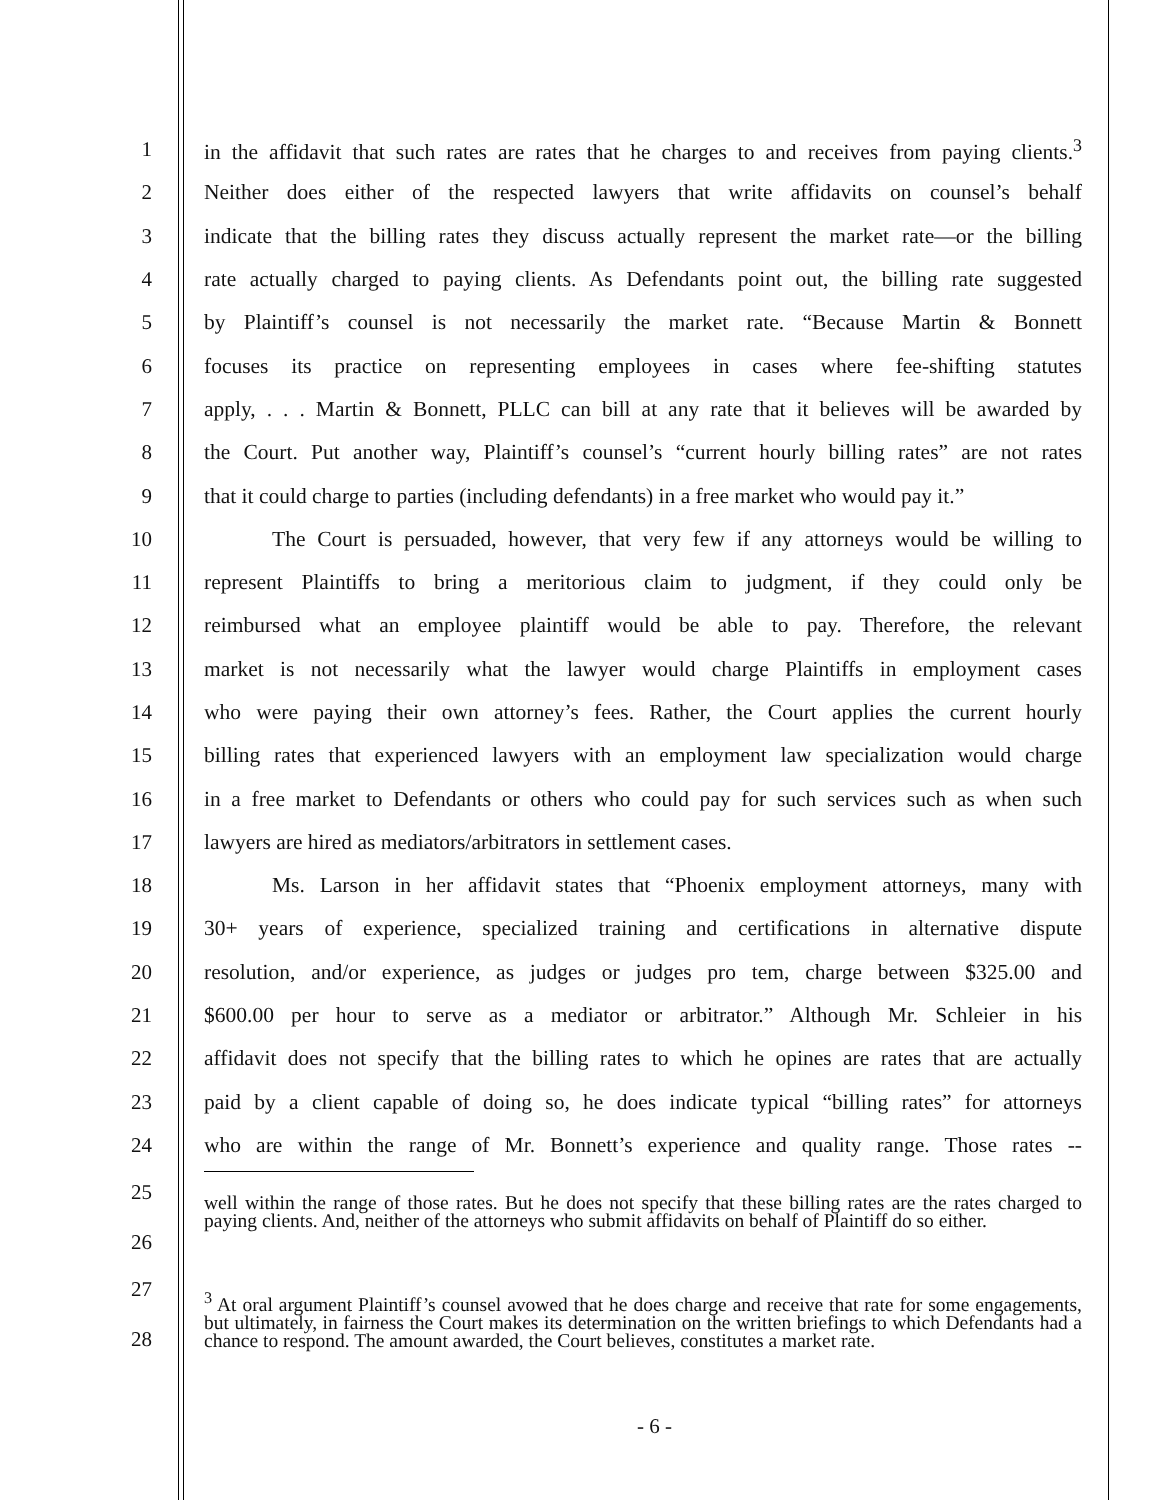1 in the affidavit that such rates are rates that he charges to and receives from paying clients.<sup>3</sup>
2 Neither does either of the respected lawyers that write affidavits on counsel’s behalf
3 indicate that the billing rates they discuss actually represent the market rate—or the billing
4 rate actually charged to paying clients. As Defendants point out, the billing rate suggested
5 by Plaintiff’s counsel is not necessarily the market rate. “Because Martin & Bonnett
6 focuses its practice on representing employees in cases where fee-shifting statutes
7 apply, . . . Martin & Bonnett, PLLC can bill at any rate that it believes will be awarded by
8 the Court. Put another way, Plaintiff’s counsel’s “current hourly billing rates” are not rates
9 that it could charge to parties (including defendants) in a free market who would pay it.”
10 The Court is persuaded, however, that very few if any attorneys would be willing to
11 represent Plaintiffs to bring a meritorious claim to judgment, if they could only be
12 reimbursed what an employee plaintiff would be able to pay. Therefore, the relevant
13 market is not necessarily what the lawyer would charge Plaintiffs in employment cases
14 who were paying their own attorney’s fees. Rather, the Court applies the current hourly
15 billing rates that experienced lawyers with an employment law specialization would charge
16 in a free market to Defendants or others who could pay for such services such as when such
17 lawyers are hired as mediators/arbitrators in settlement cases.
18 Ms. Larson in her affidavit states that “Phoenix employment attorneys, many with
19 30+ years of experience, specialized training and certifications in alternative dispute
20 resolution, and/or experience, as judges or judges pro tem, charge between $325.00 and
21 $600.00 per hour to serve as a mediator or arbitrator.” Although Mr. Schleier in his
22 affidavit does not specify that the billing rates to which he opines are rates that are actually
23 paid by a client capable of doing so, he does indicate typical “billing rates” for attorneys
24 who are within the range of Mr. Bonnett’s experience and quality range. Those rates --
25
26
well within the range of those rates. But he does not specify that these billing rates are the rates charged to paying clients. And, neither of the attorneys who submit affidavits on behalf of Plaintiff do so either.
27
28
<sup>3</sup> At oral argument Plaintiff’s counsel avowed that he does charge and receive that rate for some engagements, but ultimately, in fairness the Court makes its determination on the written briefings to which Defendants had a chance to respond. The amount awarded, the Court believes, constitutes a market rate.
- 6 -